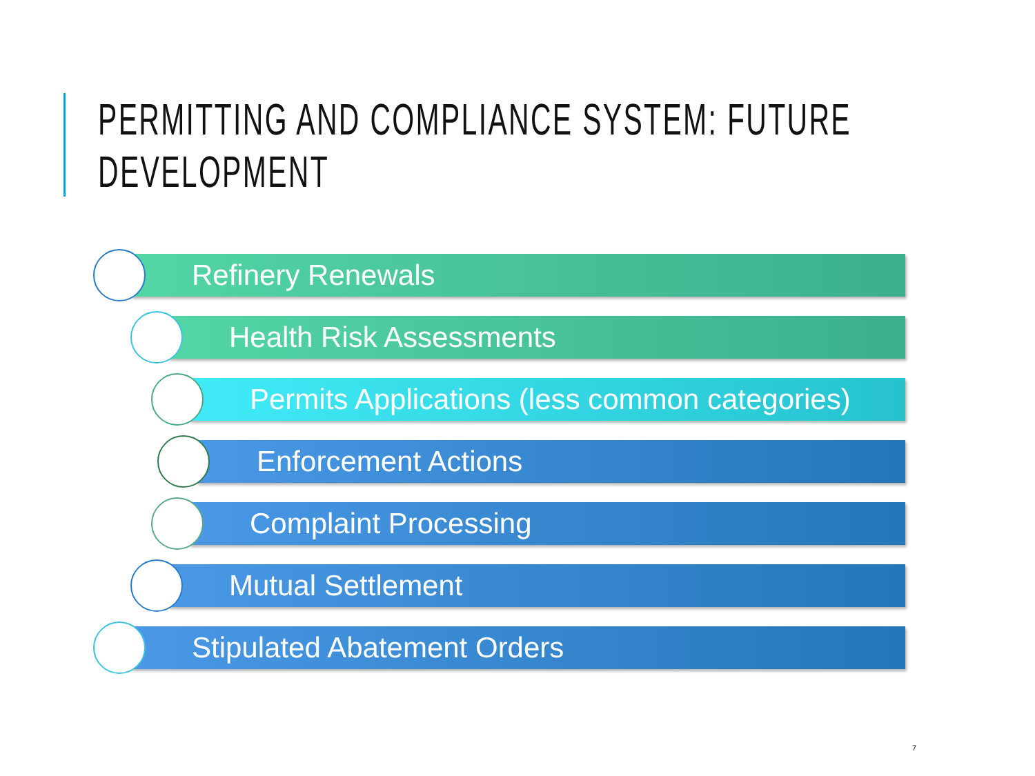PERMITTING AND COMPLIANCE SYSTEM: FUTURE DEVELOPMENT
Refinery Renewals
Health Risk Assessments
Permits Applications (less common categories)
Enforcement Actions
Complaint Processing
Mutual Settlement
Stipulated Abatement Orders
7